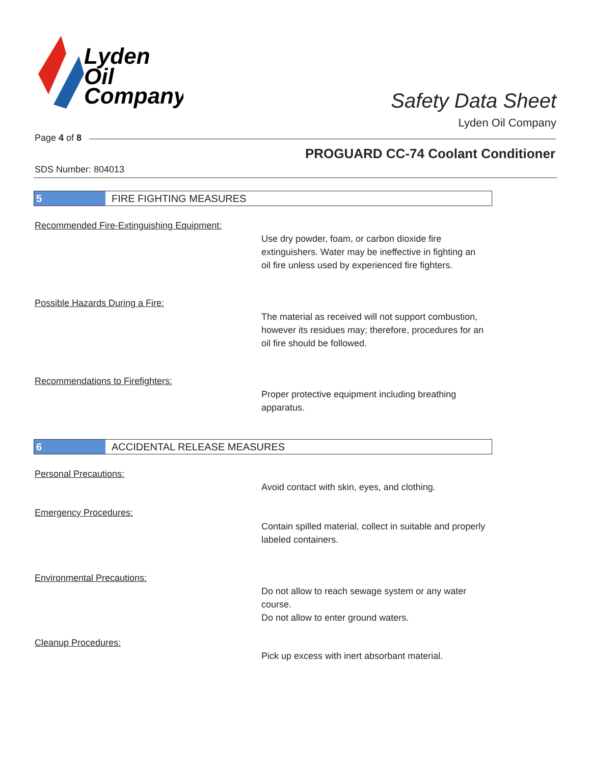Lyden
Oil
Company
Safety Data Sheet
Lyden Oil Company
Page 4 of 8
PROGUARD CC-74 Coolant Conditioner
SDS Number: 804013
5 FIRE FIGHTING MEASURES
Recommended Fire-Extinguishing Equipment:
Use dry powder, foam, or carbon dioxide fire extinguishers. Water may be ineffective in fighting an oil fire unless used by experienced fire fighters.
Possible Hazards During a Fire:
The material as received will not support combustion, however its residues may; therefore, procedures for an oil fire should be followed.
Recommendations to Firefighters:
Proper protective equipment including breathing apparatus.
6 ACCIDENTAL RELEASE MEASURES
Personal Precautions:
Avoid contact with skin, eyes, and clothing.
Emergency Procedures:
Contain spilled material, collect in suitable and properly labeled containers.
Environmental Precautions:
Do not allow to reach sewage system or any water course.
Do not allow to enter ground waters.
Cleanup Procedures:
Pick up excess with inert absorbant material.